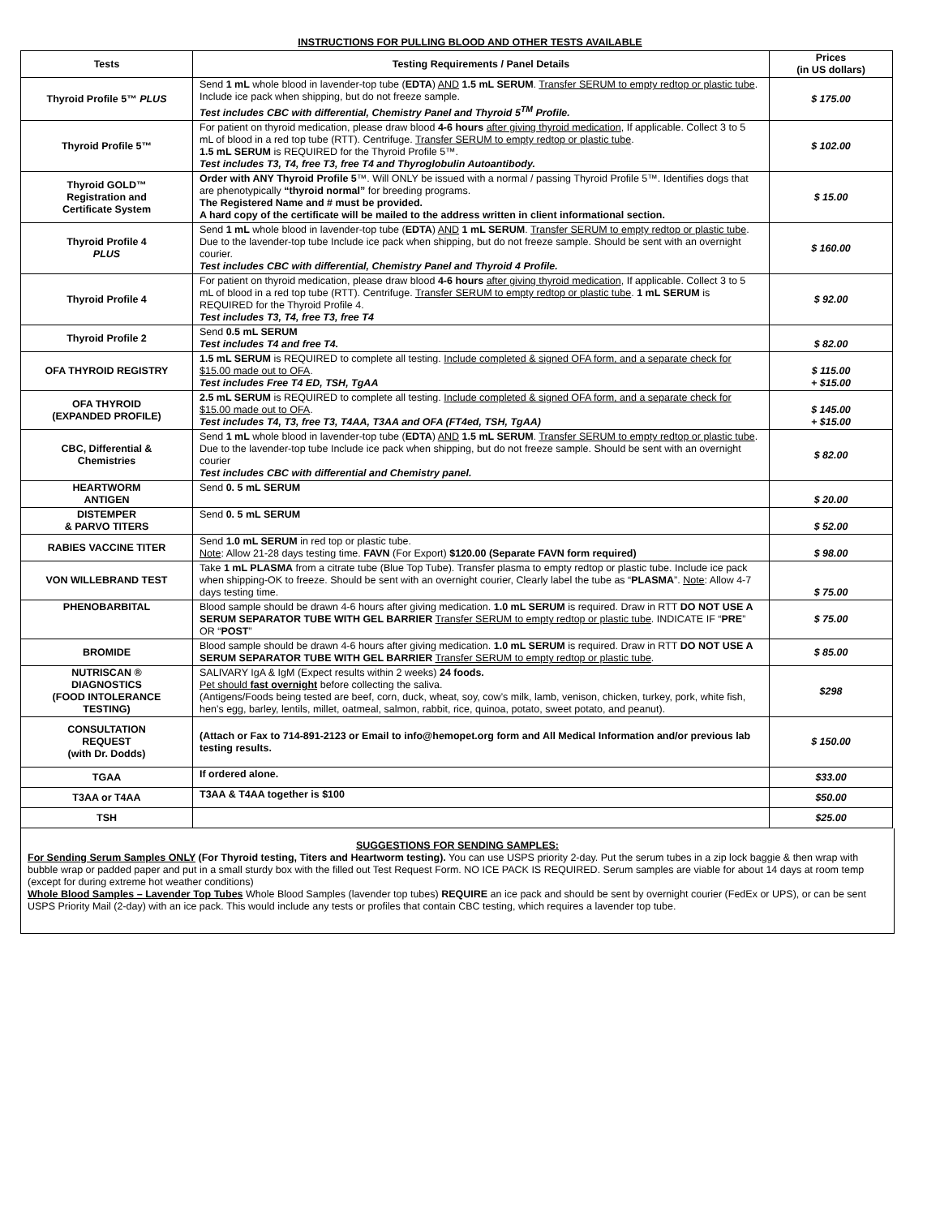INSTRUCTIONS FOR PULLING BLOOD AND OTHER TESTS AVAILABLE
| Tests | Testing Requirements / Panel Details | Prices (in US dollars) |
| --- | --- | --- |
| Thyroid Profile 5™ PLUS | Send 1 mL whole blood in lavender-top tube ( EDTA ) AND 1.5 mL SERUM . Transfer SERUM to empty redtop or plastic tube . Include ice pack when shipping, but do not freeze sample. Test includes CBC with differential, Chemistry Panel and Thyroid 5<sup>TM</sup> Profile. | $ 175.00 |
| Thyroid Profile 5™ | For patient on thyroid medication, please draw blood 4-6 hours after giving thyroid medication , If applicable. Collect 3 to 5 mL of blood in a red top tube (RTT). Centrifuge. Transfer SERUM to empty redtop or plastic tube . 1.5 mL SERUM is REQUIRED for the Thyroid Profile 5™. Test includes T3, T4, free T3, free T4 and Thyroglobulin Autoantibody. | $ 102.00 |
| Thyroid GOLD™ Registration and Certificate System | Order with ANY Thyroid Profile 5 ™. Will ONLY be issued with a normal / passing Thyroid Profile 5™. Identifies dogs that are phenotypically “thyroid normal” for breeding programs. The Registered Name and # must be provided. A hard copy of the certificate will be mailed to the address written in client informational section. | $ 15.00 |
| Thyroid Profile 4 PLUS | Send 1 mL whole blood in lavender-top tube ( EDTA ) AND 1 mL SERUM . Transfer SERUM to empty redtop or plastic tube . Due to the lavender-top tube Include ice pack when shipping, but do not freeze sample. Should be sent with an overnight courier. Test includes CBC with differential, Chemistry Panel and Thyroid 4 Profile. | $ 160.00 |
| Thyroid Profile 4 | For patient on thyroid medication, please draw blood 4-6 hours after giving thyroid medication , If applicable. Collect 3 to 5 mL of blood in a red top tube (RTT). Centrifuge. Transfer SERUM to empty redtop or plastic tube . 1 mL SERUM is REQUIRED for the Thyroid Profile 4. Test includes T3, T4, free T3, free T4 | $ 92.00 |
| Thyroid Profile 2 | Send 0.5 mL SERUM Test includes T4 and free T4. | $ 82.00 |
| OFA THYROID REGISTRY | 1.5 mL SERUM is REQUIRED to complete all testing. Include completed & signed OFA form, and a separate check for $15.00 made out to OFA . Test includes Free T4 ED, TSH, TgAA | $ 115.00 + $15.00 |
| OFA THYROID (EXPANDED PROFILE) | 2.5 mL SERUM is REQUIRED to complete all testing. Include completed & signed OFA form, and a separate check for $15.00 made out to OFA . Test includes T4, T3, free T3, T4AA, T3AA and OFA (FT4ed, TSH, TgAA) | $ 145.00 + $15.00 |
| CBC, Differential & Chemistries | Send 1 mL whole blood in lavender-top tube ( EDTA ) AND 1.5 mL SERUM . Transfer SERUM to empty redtop or plastic tube . Due to the lavender-top tube Include ice pack when shipping, but do not freeze sample. Should be sent with an overnight courier Test includes CBC with differential and Chemistry panel. | $ 82.00 |
| HEARTWORM ANTIGEN | Send 0. 5 mL SERUM | $ 20.00 |
| DISTEMPER & PARVO TITERS | Send 0. 5 mL SERUM | $ 52.00 |
| RABIES VACCINE TITER | Send 1.0 mL SERUM in red top or plastic tube. Note : Allow 21-28 days testing time. FAVN (For Export) $120.00 (Separate FAVN form required) | $ 98.00 |
| VON WILLEBRAND TEST | Take 1 mL PLASMA from a citrate tube (Blue Top Tube). Transfer plasma to empty redtop or plastic tube. Include ice pack when shipping-OK to freeze. Should be sent with an overnight courier, Clearly label the tube as “ PLASMA ”. Note : Allow 4-7 days testing time. | $ 75.00 |
| PHENOBARBITAL | Blood sample should be drawn 4-6 hours after giving medication. 1.0 mL SERUM is required. Draw in RTT DO NOT USE A SERUM SEPARATOR TUBE WITH GEL BARRIER Transfer SERUM to empty redtop or plastic tube . INDICATE IF “ PRE ” OR “ POST ” | $ 75.00 |
| BROMIDE | Blood sample should be drawn 4-6 hours after giving medication. 1.0 mL SERUM is required. Draw in RTT DO NOT USE A SERUM SEPARATOR TUBE WITH GEL BARRIER Transfer SERUM to empty redtop or plastic tube . | $ 85.00 |
| NUTRISCAN ® DIAGNOSTICS (FOOD INTOLERANCE TESTING) | SALIVARY IgA & IgM (Expect results within 2 weeks) 24 foods. Pet should fast overnight before collecting the saliva. (Antigens/Foods being tested are beef, corn, duck, wheat, soy, cow’s milk, lamb, venison, chicken, turkey, pork, white fish, hen’s egg, barley, lentils, millet, oatmeal, salmon, rabbit, rice, quinoa, potato, sweet potato, and peanut). | $298 |
| CONSULTATION REQUEST (with Dr. Dodds) | (Attach or Fax to 714-891-2123 or Email to info@hemopet.org form and All Medical Information and/or previous lab testing results. | $ 150.00 |
| TGAA | If ordered alone. | $33.00 |
| T3AA or T4AA | T3AA & T4AA together is $100 | $50.00 |
| TSH | | $25.00 |
SUGGESTIONS FOR SENDING SAMPLES:
For Sending Serum Samples ONLY (For Thyroid testing, Titers and Heartworm testing). You can use USPS priority 2-day. Put the serum tubes in a zip lock baggie & then wrap with bubble wrap or padded paper and put in a small sturdy box with the filled out Test Request Form. NO ICE PACK IS REQUIRED. Serum samples are viable for about 14 days at room temp (except for during extreme hot weather conditions)
Whole Blood Samples – Lavender Top Tubes Whole Blood Samples (lavender top tubes) REQUIRE an ice pack and should be sent by overnight courier (FedEx or UPS), or can be sent USPS Priority Mail (2-day) with an ice pack. This would include any tests or profiles that contain CBC testing, which requires a lavender top tube.